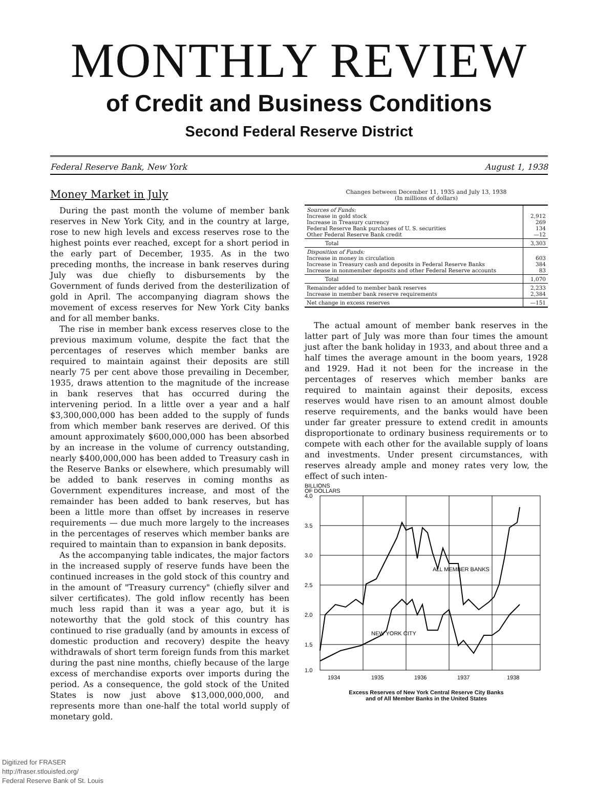MONTHLY REVIEW
of Credit and Business Conditions
Second Federal Reserve District
Federal Reserve Bank, New York August 1, 1938
Money Market in July
During the past month the volume of member bank reserves in New York City, and in the country at large, rose to new high levels and excess reserves rose to the highest points ever reached, except for a short period in the early part of December, 1935. As in the two preceding months, the increase in bank reserves during July was due chiefly to disbursements by the Government of funds derived from the desterilization of gold in April. The accompanying diagram shows the movement of excess reserves for New York City banks and for all member banks.
The rise in member bank excess reserves close to the previous maximum volume, despite the fact that the percentages of reserves which member banks are required to maintain against their deposits are still nearly 75 per cent above those prevailing in December, 1935, draws attention to the magnitude of the increase in bank reserves that has occurred during the intervening period. In a little over a year and a half $3,300,000,000 has been added to the supply of funds from which member bank reserves are derived. Of this amount approximately $600,000,000 has been absorbed by an increase in the volume of currency outstanding, nearly $400,000,000 has been added to Treasury cash in the Reserve Banks or elsewhere, which presumably will be added to bank reserves in coming months as Government expenditures increase, and most of the remainder has been added to bank reserves, but has been a little more than offset by increases in reserve requirements — due much more largely to the increases in the percentages of reserves which member banks are required to maintain than to expansion in bank deposits.
As the accompanying table indicates, the major factors in the increased supply of reserve funds have been the continued increases in the gold stock of this country and in the amount of "Treasury currency" (chiefly silver and silver certificates). The gold inflow recently has been much less rapid than it was a year ago, but it is noteworthy that the gold stock of this country has continued to rise gradually (and by amounts in excess of domestic production and recovery) despite the heavy withdrawals of short term foreign funds from this market during the past nine months, chiefly because of the large excess of merchandise exports over imports during the period. As a consequence, the gold stock of the United States is now just above $13,000,000,000, and represents more than one-half the total world supply of monetary gold.
Changes between December 11, 1935 and July 13, 1938
(In millions of dollars)
| Sources of Funds: Increase in gold stock Increase in Treasury currency Federal Reserve Bank purchases of U. S. securities Other Federal Reserve Bank credit | 2,912 269 134 —12 |
| Total | 3,303 |
| Disposition of Funds: Increase in money in circulation Increase in Treasury cash and deposits in Federal Reserve Banks Increase in nonmember deposits and other Federal Reserve accounts | 603 384 83 |
| Total | 1,070 |
| Remainder added to member bank reserves Increase in member bank reserve requirements | 2,233 2,384 |
| Net change in excess reserves | —151 |
The actual amount of member bank reserves in the latter part of July was more than four times the amount just after the bank holiday in 1933, and about three and a half times the average amount in the boom years, 1928 and 1929. Had it not been for the increase in the percentages of reserves which member banks are required to maintain against their deposits, excess reserves would have risen to an amount almost double reserve requirements, and the banks would have been under far greater pressure to extend credit in amounts disproportionate to ordinary business requirements or to compete with each other for the available supply of loans and investments. Under present circumstances, with reserves already ample and money rates very low, the effect of such inten-
BILLIONS
OF DOLLARS
4.0
3.5
3.0
2.5
2.0
1.5
1.0
ALL MEMBER BANKS
NEW YORK CITY
1934
1935
1936
1937
1938
Excess Reserves of New York Central Reserve City Banks
and of All Member Banks in the United States
Digitized for FRASER
http://fraser.stlouisfed.org/
Federal Reserve Bank of St. Louis